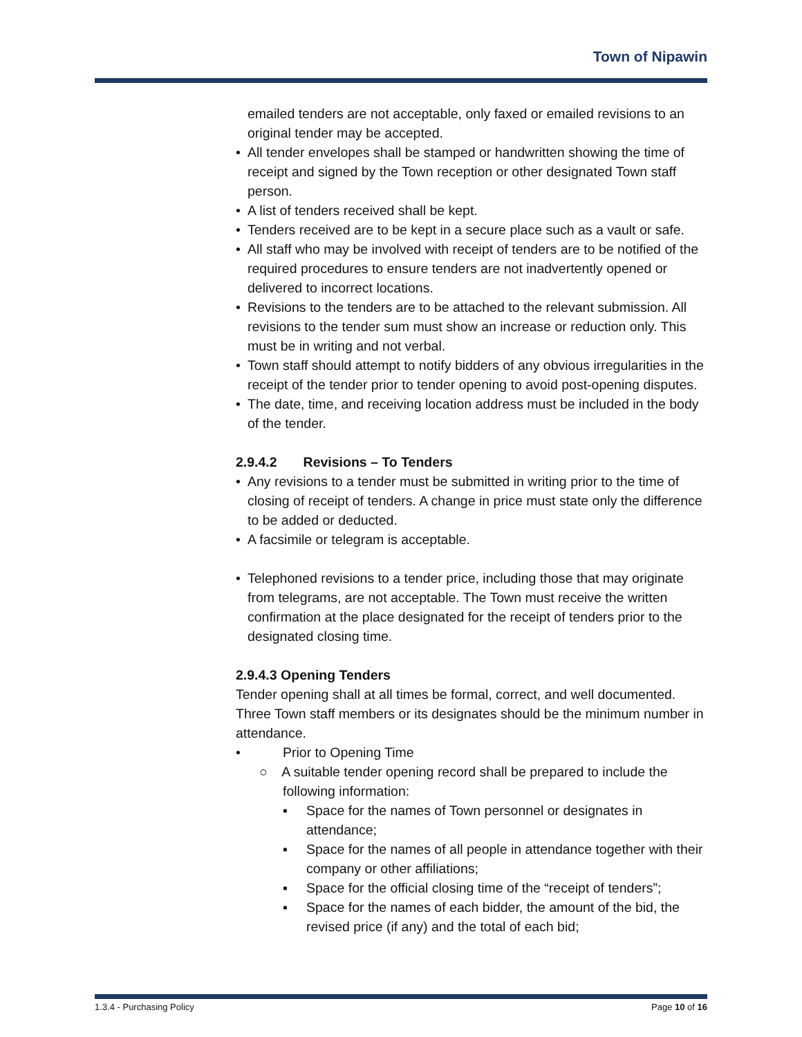Town of Nipawin
emailed tenders are not acceptable, only faxed or emailed revisions to an original tender may be accepted.
• All tender envelopes shall be stamped or handwritten showing the time of receipt and signed by the Town reception or other designated Town staff person.
• A list of tenders received shall be kept.
• Tenders received are to be kept in a secure place such as a vault or safe.
• All staff who may be involved with receipt of tenders are to be notified of the required procedures to ensure tenders are not inadvertently opened or delivered to incorrect locations.
• Revisions to the tenders are to be attached to the relevant submission. All revisions to the tender sum must show an increase or reduction only. This must be in writing and not verbal.
• Town staff should attempt to notify bidders of any obvious irregularities in the receipt of the tender prior to tender opening to avoid post-opening disputes.
• The date, time, and receiving location address must be included in the body of the tender.
2.9.4.2 Revisions – To Tenders
• Any revisions to a tender must be submitted in writing prior to the time of closing of receipt of tenders. A change in price must state only the difference to be added or deducted.
• A facsimile or telegram is acceptable.
• Telephoned revisions to a tender price, including those that may originate from telegrams, are not acceptable. The Town must receive the written confirmation at the place designated for the receipt of tenders prior to the designated closing time.
2.9.4.3 Opening Tenders
Tender opening shall at all times be formal, correct, and well documented. Three Town staff members or its designates should be the minimum number in attendance.
• Prior to Opening Time
○ A suitable tender opening record shall be prepared to include the following information:
▪ Space for the names of Town personnel or designates in attendance;
▪ Space for the names of all people in attendance together with their company or other affiliations;
▪ Space for the official closing time of the “receipt of tenders”;
▪ Space for the names of each bidder, the amount of the bid, the revised price (if any) and the total of each bid;
1.3.4 - Purchasing Policy Page 10 of 16